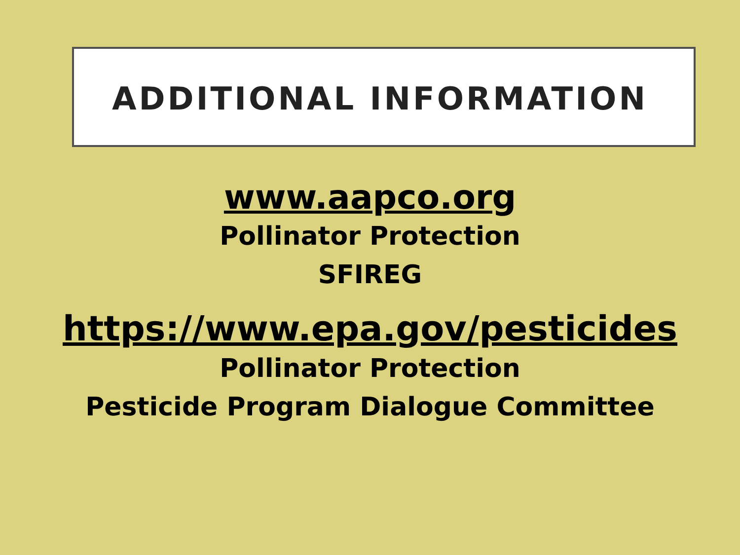ADDITIONAL INFORMATION
www.aapco.org
Pollinator Protection
SFIREG
https://www.epa.gov/pesticides
Pollinator Protection
Pesticide Program Dialogue Committee